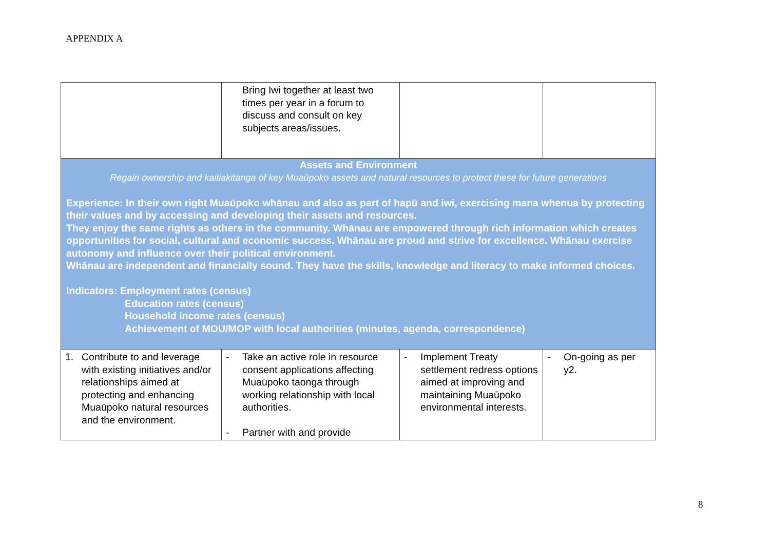APPENDIX A
| | Bring Iwi together at least two times per year in a forum to discuss and consult on key subjects areas/issues. | | |
| Assets and Environment Regain ownership and kaitiakitanga of key Muaūpoko assets and natural resources to protect these for future generations Experience: In their own right Muaūpoko whānau and also as part of hapū and iwi, exercising mana whenua by protecting their values and by accessing and developing their assets and resources. They enjoy the same rights as others in the community. Whānau are empowered through rich information which creates opportunities for social, cultural and economic success. Whānau are proud and strive for excellence. Whānau exercise autonomy and influence over their political environment. Whānau are independent and financially sound. They have the skills, knowledge and literacy to make informed choices. Indicators: Employment rates (census) Education rates (census) Household income rates (census) Achievement of MOU/MOP with local authorities (minutes, agenda, correspondence) | | | |
| 1. Contribute to and leverage with existing initiatives and/or relationships aimed at protecting and enhancing Muaūpoko natural resources and the environment. | - Take an active role in resource consent applications affecting Muaūpoko taonga through working relationship with local authorities. - Partner with and provide | - Implement Treaty settlement redress options aimed at improving and maintaining Muaūpoko environmental interests. | - On-going as per y2. |
8